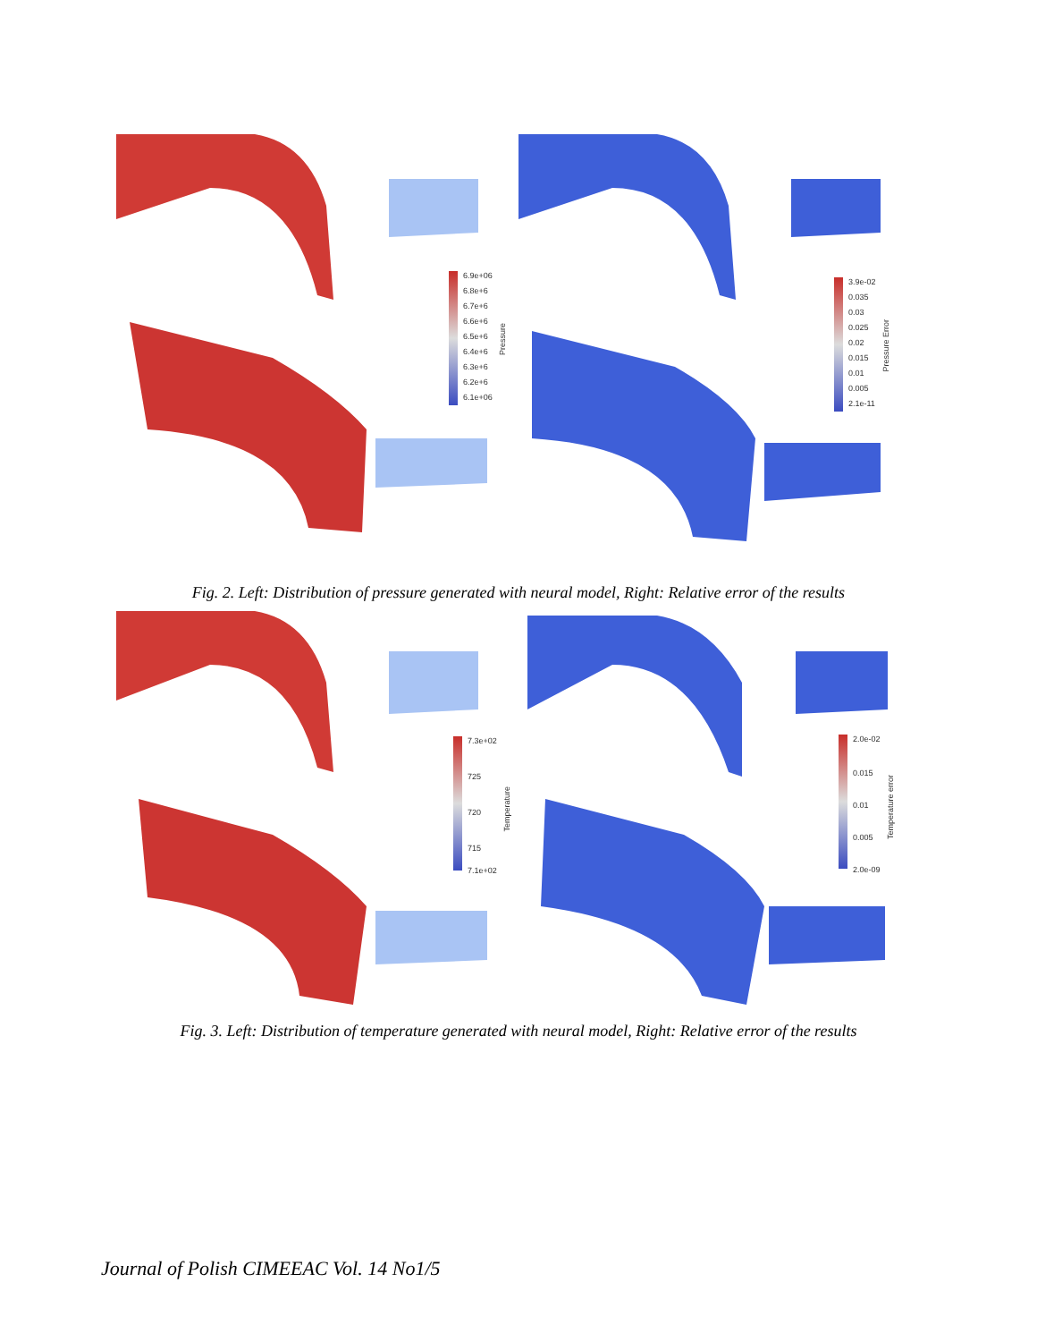6.9e+06
6.8e+6
6.7e+6
6.6e+6
6.5e+6
6.4e+6
6.3e+6
6.2e+6
6.1e+06
Pressure
3.9e-02
0.035
0.03
0.025
0.02
0.015
0.01
0.005
2.1e-11
Pressure Error
Fig. 2. Left: Distribution of pressure generated with neural model, Right: Relative error of the results
7.3e+02
725
720
715
7.1e+02
Temperature
2.0e-02
0.015
0.01
0.005
2.0e-09
Temperature error
Fig. 3. Left: Distribution of temperature generated with neural model, Right: Relative error of the results
Journal of Polish CIMEEAC Vol. 14 No1/5